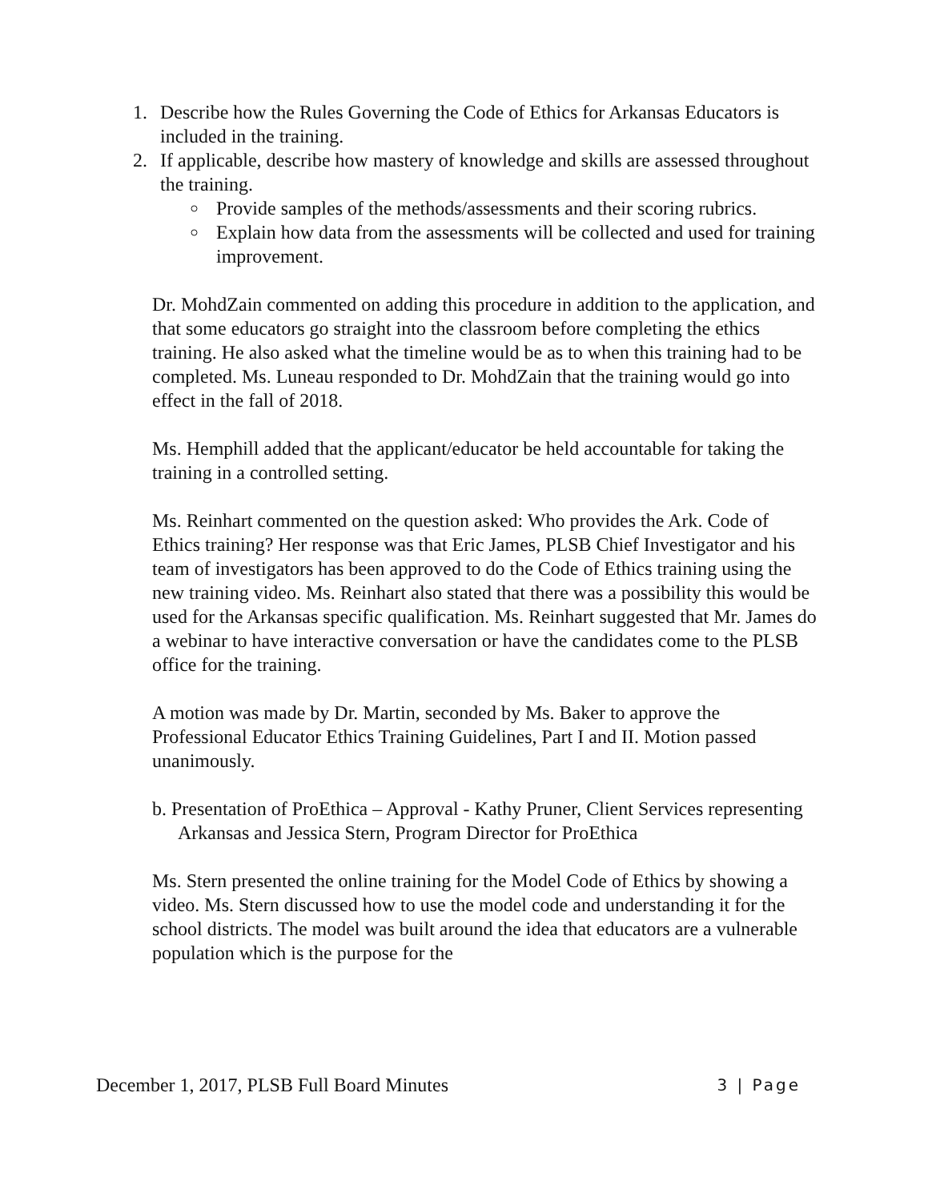1. Describe how the Rules Governing the Code of Ethics for Arkansas Educators is included in the training.
2. If applicable, describe how mastery of knowledge and skills are assessed throughout the training.
Provide samples of the methods/assessments and their scoring rubrics.
Explain how data from the assessments will be collected and used for training improvement.
Dr. MohdZain commented on adding this procedure in addition to the application, and that some educators go straight into the classroom before completing the ethics training. He also asked what the timeline would be as to when this training had to be completed. Ms. Luneau responded to Dr. MohdZain that the training would go into effect in the fall of 2018.
Ms. Hemphill added that the applicant/educator be held accountable for taking the training in a controlled setting.
Ms. Reinhart commented on the question asked: Who provides the Ark. Code of Ethics training? Her response was that Eric James, PLSB Chief Investigator and his team of investigators has been approved to do the Code of Ethics training using the new training video. Ms. Reinhart also stated that there was a possibility this would be used for the Arkansas specific qualification. Ms. Reinhart suggested that Mr. James do a webinar to have interactive conversation or have the candidates come to the PLSB office for the training.
A motion was made by Dr. Martin, seconded by Ms. Baker to approve the Professional Educator Ethics Training Guidelines, Part I and II. Motion passed unanimously.
b. Presentation of ProEthica – Approval - Kathy Pruner, Client Services representing Arkansas and Jessica Stern, Program Director for ProEthica
Ms. Stern presented the online training for the Model Code of Ethics by showing a video. Ms. Stern discussed how to use the model code and understanding it for the school districts. The model was built around the idea that educators are a vulnerable population which is the purpose for the
December 1, 2017, PLSB Full Board Minutes 3 | Page